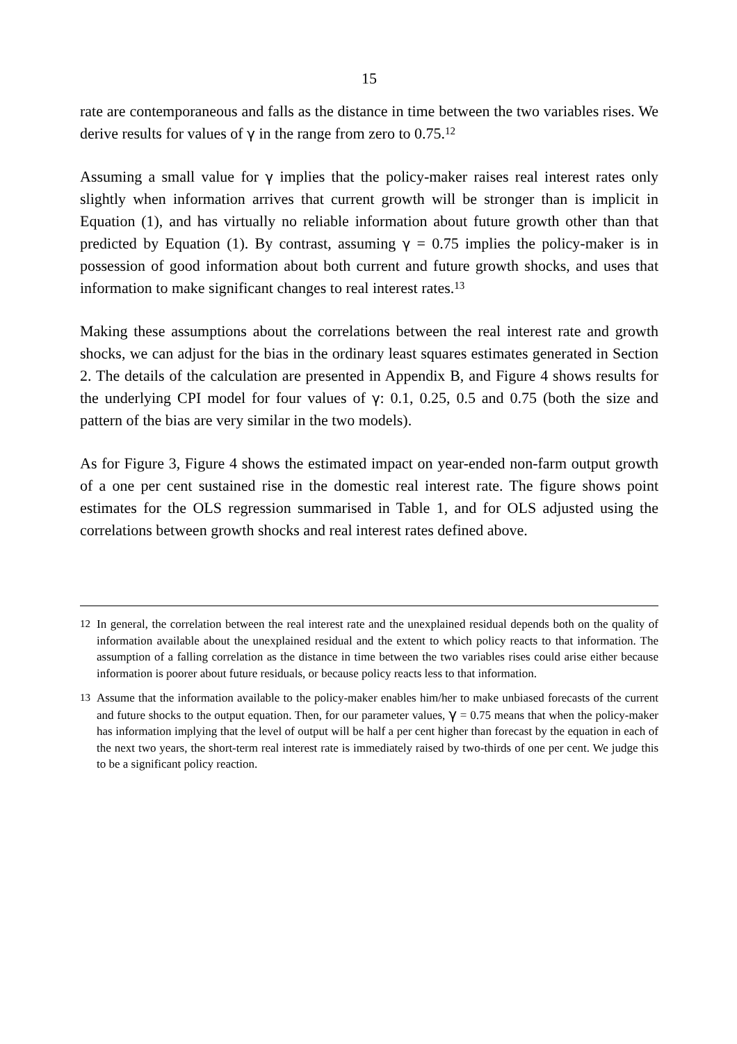15
rate are contemporaneous and falls as the distance in time between the two variables rises. We derive results for values of γ in the range from zero to 0.75.<sup>12</sup>
Assuming a small value for γ implies that the policy-maker raises real interest rates only slightly when information arrives that current growth will be stronger than is implicit in Equation (1), and has virtually no reliable information about future growth other than that predicted by Equation (1). By contrast, assuming γ = 0.75 implies the policy-maker is in possession of good information about both current and future growth shocks, and uses that information to make significant changes to real interest rates.<sup>13</sup>
Making these assumptions about the correlations between the real interest rate and growth shocks, we can adjust for the bias in the ordinary least squares estimates generated in Section 2. The details of the calculation are presented in Appendix B, and Figure 4 shows results for the underlying CPI model for four values of γ: 0.1, 0.25, 0.5 and 0.75 (both the size and pattern of the bias are very similar in the two models).
As for Figure 3, Figure 4 shows the estimated impact on year-ended non-farm output growth of a one per cent sustained rise in the domestic real interest rate. The figure shows point estimates for the OLS regression summarised in Table 1, and for OLS adjusted using the correlations between growth shocks and real interest rates defined above.
12 In general, the correlation between the real interest rate and the unexplained residual depends both on the quality of information available about the unexplained residual and the extent to which policy reacts to that information. The assumption of a falling correlation as the distance in time between the two variables rises could arise either because information is poorer about future residuals, or because policy reacts less to that information.
13 Assume that the information available to the policy-maker enables him/her to make unbiased forecasts of the current and future shocks to the output equation. Then, for our parameter values, γ = 0.75 means that when the policy-maker has information implying that the level of output will be half a per cent higher than forecast by the equation in each of the next two years, the short-term real interest rate is immediately raised by two-thirds of one per cent. We judge this to be a significant policy reaction.